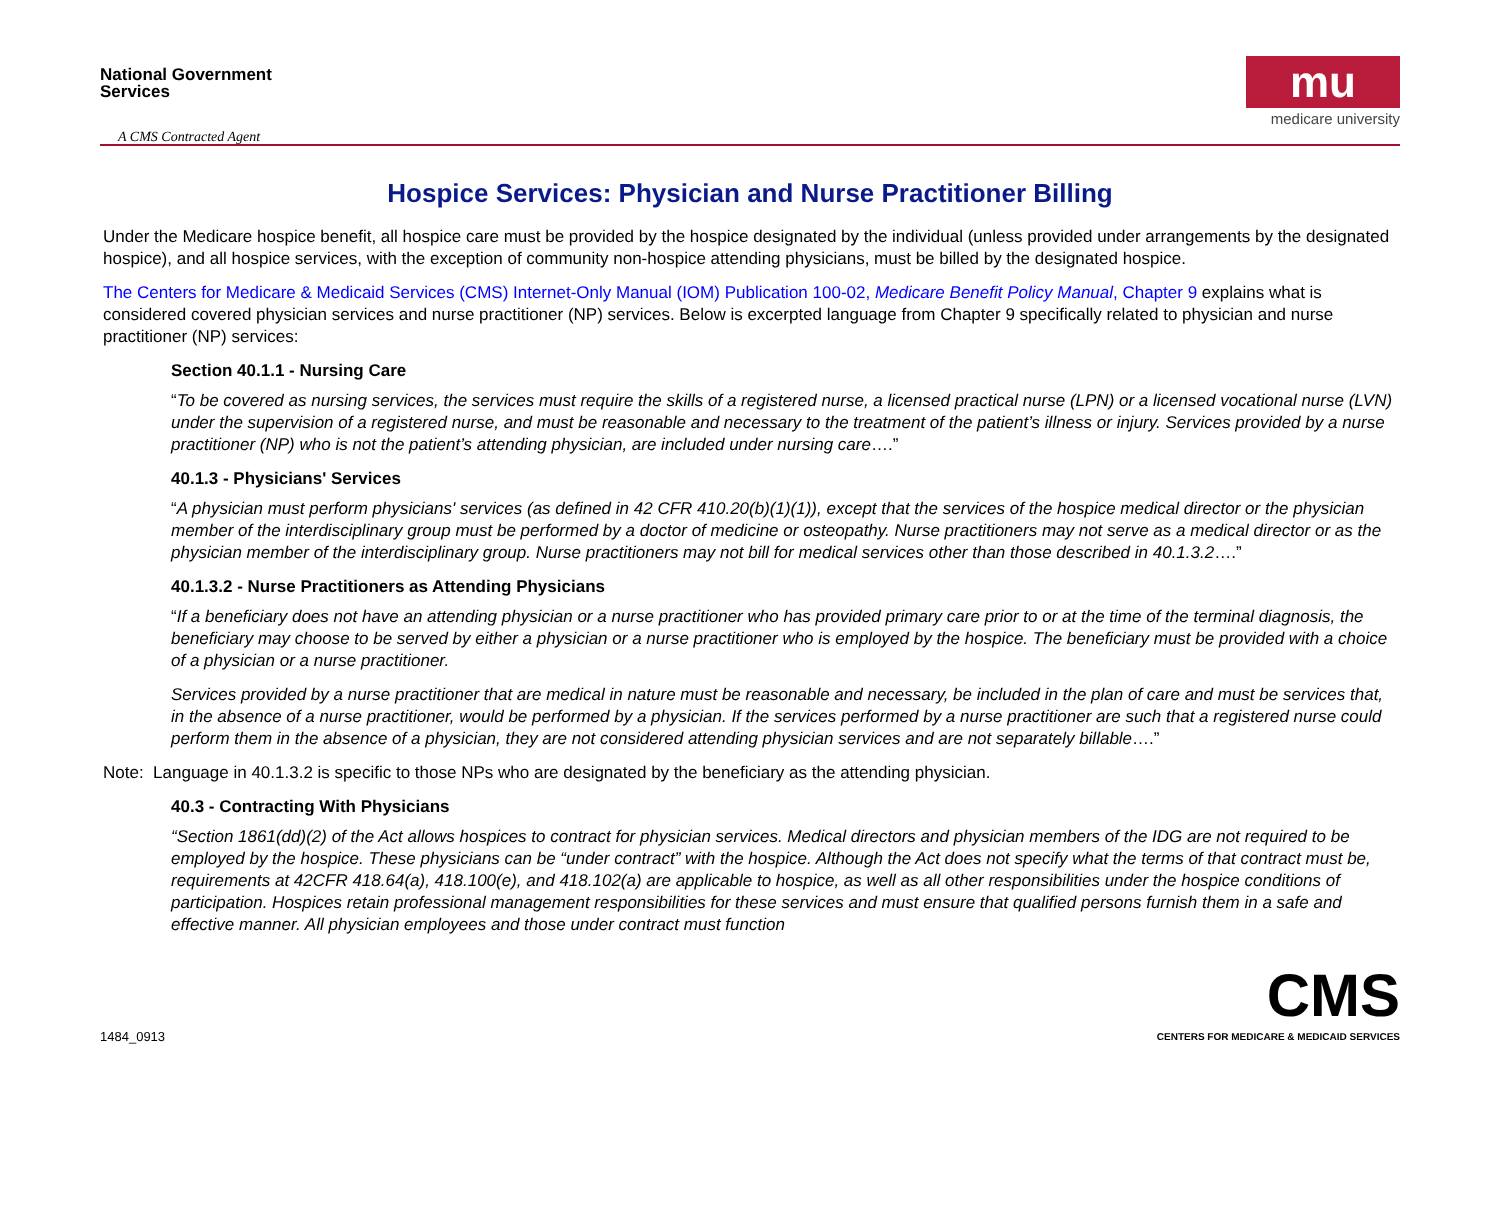National Government
Services
A CMS Contracted Agent
mu
medicare university
Hospice Services: Physician and Nurse Practitioner Billing
Under the Medicare hospice benefit, all hospice care must be provided by the hospice designated by the individual (unless provided under arrangements by the designated hospice), and all hospice services, with the exception of community non-hospice attending physicians, must be billed by the designated hospice.
The Centers for Medicare & Medicaid Services (CMS) Internet-Only Manual (IOM) Publication 100-02, Medicare Benefit Policy Manual, Chapter 9 explains what is considered covered physician services and nurse practitioner (NP) services. Below is excerpted language from Chapter 9 specifically related to physician and nurse practitioner (NP) services:
Section 40.1.1 - Nursing Care
“To be covered as nursing services, the services must require the skills of a registered nurse, a licensed practical nurse (LPN) or a licensed vocational nurse (LVN) under the supervision of a registered nurse, and must be reasonable and necessary to the treatment of the patient’s illness or injury. Services provided by a nurse practitioner (NP) who is not the patient’s attending physician, are included under nursing care….”
40.1.3 - Physicians' Services
“A physician must perform physicians' services (as defined in 42 CFR 410.20(b)(1)(1)), except that the services of the hospice medical director or the physician member of the interdisciplinary group must be performed by a doctor of medicine or osteopathy. Nurse practitioners may not serve as a medical director or as the physician member of the interdisciplinary group. Nurse practitioners may not bill for medical services other than those described in 40.1.3.2….”
40.1.3.2 - Nurse Practitioners as Attending Physicians
“If a beneficiary does not have an attending physician or a nurse practitioner who has provided primary care prior to or at the time of the terminal diagnosis, the beneficiary may choose to be served by either a physician or a nurse practitioner who is employed by the hospice. The beneficiary must be provided with a choice of a physician or a nurse practitioner.
Services provided by a nurse practitioner that are medical in nature must be reasonable and necessary, be included in the plan of care and must be services that, in the absence of a nurse practitioner, would be performed by a physician. If the services performed by a nurse practitioner are such that a registered nurse could perform them in the absence of a physician, they are not considered attending physician services and are not separately billable….”
Note: Language in 40.1.3.2 is specific to those NPs who are designated by the beneficiary as the attending physician.
40.3 - Contracting With Physicians
“Section 1861(dd)(2) of the Act allows hospices to contract for physician services. Medical directors and physician members of the IDG are not required to be employed by the hospice. These physicians can be “under contract” with the hospice. Although the Act does not specify what the terms of that contract must be, requirements at 42CFR 418.64(a), 418.100(e), and 418.102(a) are applicable to hospice, as well as all other responsibilities under the hospice conditions of participation. Hospices retain professional management responsibilities for these services and must ensure that qualified persons furnish them in a safe and effective manner. All physician employees and those under contract must function
1484_0913
CMS
CENTERS FOR MEDICARE & MEDICAID SERVICES